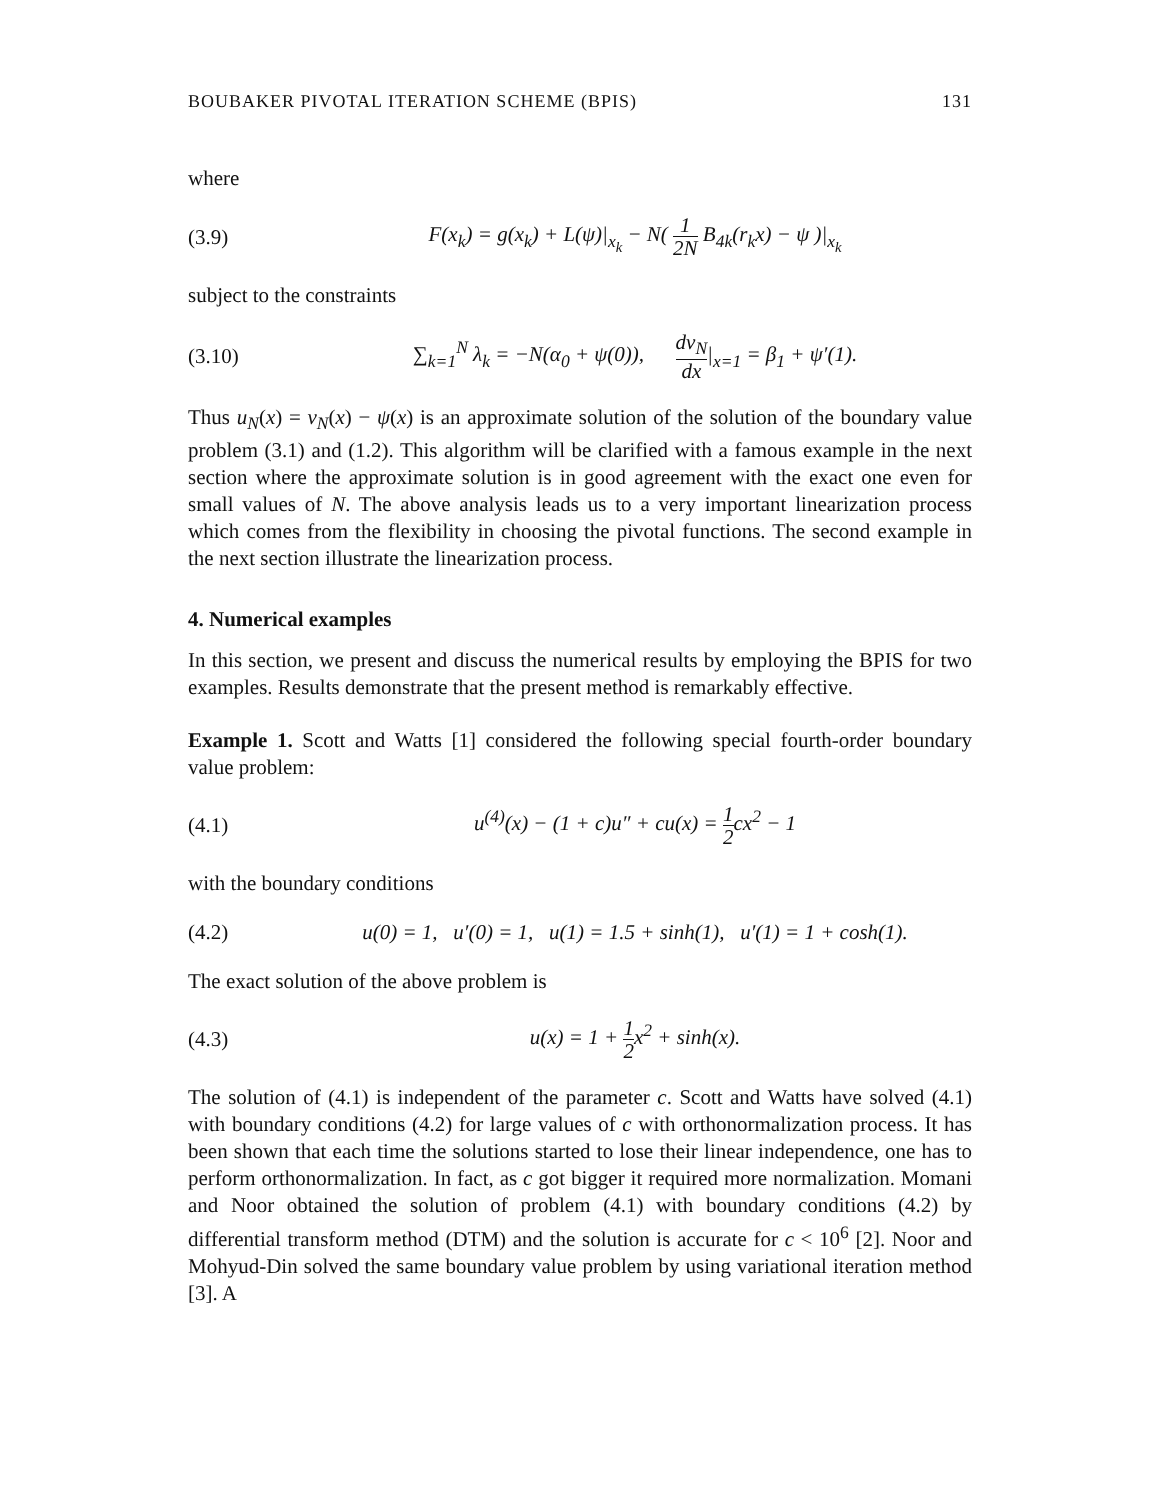BOUBAKER PIVOTAL ITERATION SCHEME (BPIS) 131
where
(3.9) F(x<sub>k</sub>) = g(x<sub>k</sub>) + L(ψ)|<sub>x<sub>k</sub></sub> − N( 1 2N B<sub>4k</sub>(r<sub>k</sub>x) − ψ )|<sub>x<sub>k</sub></sub>
subject to the constraints
(3.10) ∑<sub>k=1</sub><sup>N</sup> λ<sub>k</sub> = −N(α<sub>0</sub> + ψ(0)), dv<sub>N</sub> dx|<sub>x=1</sub> = β<sub>1</sub> + ψ′(1).
Thus u<sub>N</sub>(x) = v<sub>N</sub>(x) − ψ(x) is an approximate solution of the solution of the boundary value problem (3.1) and (1.2). This algorithm will be clarified with a famous example in the next section where the approximate solution is in good agreement with the exact one even for small values of N. The above analysis leads us to a very important linearization process which comes from the flexibility in choosing the pivotal functions. The second example in the next section illustrate the linearization process.
4. Numerical examples
In this section, we present and discuss the numerical results by employing the BPIS for two examples. Results demonstrate that the present method is remarkably effective.
Example 1. Scott and Watts [1] considered the following special fourth-order boundary value problem:
(4.1) u<sup>(4)</sup>(x) − (1 + c)u″ + cu(x) = 1 2cx<sup>2</sup> − 1
with the boundary conditions
(4.2) u(0) = 1, u′(0) = 1, u(1) = 1.5 + sinh(1), u′(1) = 1 + cosh(1).
The exact solution of the above problem is
(4.3) u(x) = 1 + 1 2x<sup>2</sup> + sinh(x).
The solution of (4.1) is independent of the parameter c. Scott and Watts have solved (4.1) with boundary conditions (4.2) for large values of c with orthonormalization process. It has been shown that each time the solutions started to lose their linear independence, one has to perform orthonormalization. In fact, as c got bigger it required more normalization. Momani and Noor obtained the solution of problem (4.1) with boundary conditions (4.2) by differential transform method (DTM) and the solution is accurate for c < 10<sup>6</sup> [2]. Noor and Mohyud-Din solved the same boundary value problem by using variational iteration method [3]. A